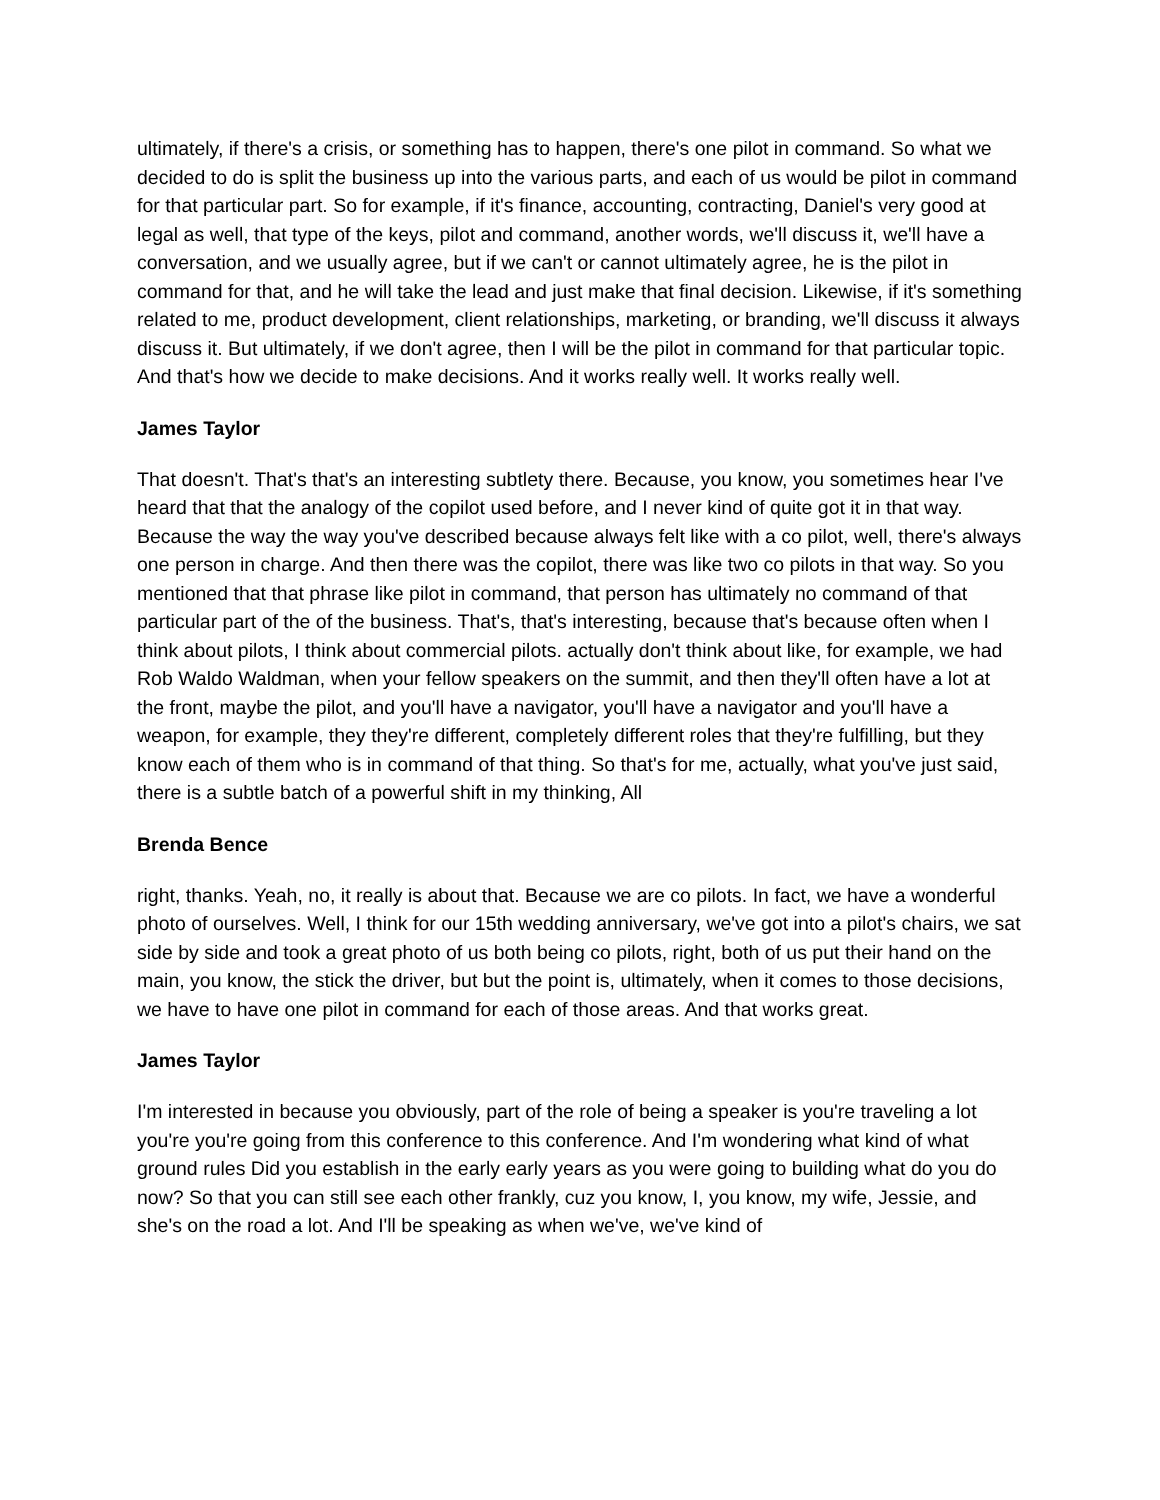ultimately, if there's a crisis, or something has to happen, there's one pilot in command. So what we decided to do is split the business up into the various parts, and each of us would be pilot in command for that particular part. So for example, if it's finance, accounting, contracting, Daniel's very good at legal as well, that type of the keys, pilot and command, another words, we'll discuss it, we'll have a conversation, and we usually agree, but if we can't or cannot ultimately agree, he is the pilot in command for that, and he will take the lead and just make that final decision. Likewise, if it's something related to me, product development, client relationships, marketing, or branding, we'll discuss it always discuss it. But ultimately, if we don't agree, then I will be the pilot in command for that particular topic. And that's how we decide to make decisions. And it works really well. It works really well.
James Taylor
That doesn't. That's that's an interesting subtlety there. Because, you know, you sometimes hear I've heard that that the analogy of the copilot used before, and I never kind of quite got it in that way. Because the way the way you've described because always felt like with a co pilot, well, there's always one person in charge. And then there was the copilot, there was like two co pilots in that way. So you mentioned that that phrase like pilot in command, that person has ultimately no command of that particular part of the of the business. That's, that's interesting, because that's because often when I think about pilots, I think about commercial pilots. actually don't think about like, for example, we had Rob Waldo Waldman, when your fellow speakers on the summit, and then they'll often have a lot at the front, maybe the pilot, and you'll have a navigator, you'll have a navigator and you'll have a weapon, for example, they they're different, completely different roles that they're fulfilling, but they know each of them who is in command of that thing. So that's for me, actually, what you've just said, there is a subtle batch of a powerful shift in my thinking, All
Brenda Bence
right, thanks. Yeah, no, it really is about that. Because we are co pilots. In fact, we have a wonderful photo of ourselves. Well, I think for our 15th wedding anniversary, we've got into a pilot's chairs, we sat side by side and took a great photo of us both being co pilots, right, both of us put their hand on the main, you know, the stick the driver, but but the point is, ultimately, when it comes to those decisions, we have to have one pilot in command for each of those areas. And that works great.
James Taylor
I'm interested in because you obviously, part of the role of being a speaker is you're traveling a lot you're you're going from this conference to this conference. And I'm wondering what kind of what ground rules Did you establish in the early early years as you were going to building what do you do now? So that you can still see each other frankly, cuz you know, I, you know, my wife, Jessie, and she's on the road a lot. And I'll be speaking as when we've, we've kind of